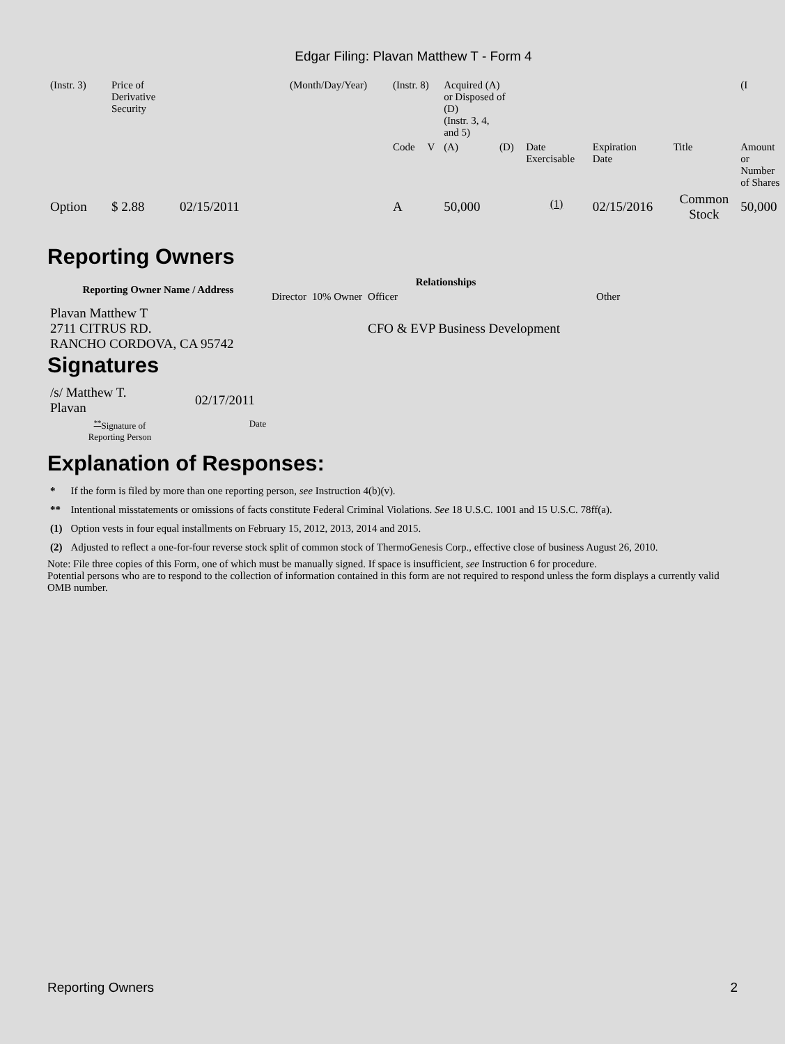Edgar Filing: Plavan Matthew T - Form 4
| (Instr. 3) | Price of Derivative Security | | (Month/Day/Year) | (Instr. 8) | | Acquired (A) or Disposed of (D) (Instr. 3, 4, and 5) | | | | | (I |
| | | | | Code | V | (A) | (D) | Date Exercisable | Expiration Date | Title | Amount or Number of Shares |
| Option | $ 2.88 | 02/15/2011 | | A | | 50,000 | | <sup>(1)</sup> | 02/15/2016 | Common Stock | 50,000 |
Reporting Owners
| Reporting Owner Name / Address | Relationships | | | |
| --- | --- | --- | --- | --- |
| | Director | 10% Owner | Officer | Other |
| Plavan Matthew T 2711 CITRUS RD. RANCHO CORDOVA, CA 95742 | | | CFO & EVP Business Development | |
Signatures
| /s/ Matthew T. Plavan | 02/17/2011 |
| <sup>**</sup> Signature of Reporting Person | Date |
Explanation of Responses:
| * | If the form is filed by more than one reporting person, see Instruction 4(b)(v). |
| ** | Intentional misstatements or omissions of facts constitute Federal Criminal Violations. See 18 U.S.C. 1001 and 15 U.S.C. 78ff(a). |
| (1) | Option vests in four equal installments on February 15, 2012, 2013, 2014 and 2015. |
| (2) | Adjusted to reflect a one-for-four reverse stock split of common stock of ThermoGenesis Corp., effective close of business August 26, 2010. |
Note: File three copies of this Form, one of which must be manually signed. If space is insufficient, see Instruction 6 for procedure.
Potential persons who are to respond to the collection of information contained in this form are not required to respond unless the form displays a currently valid OMB number.
Reporting Owners 2